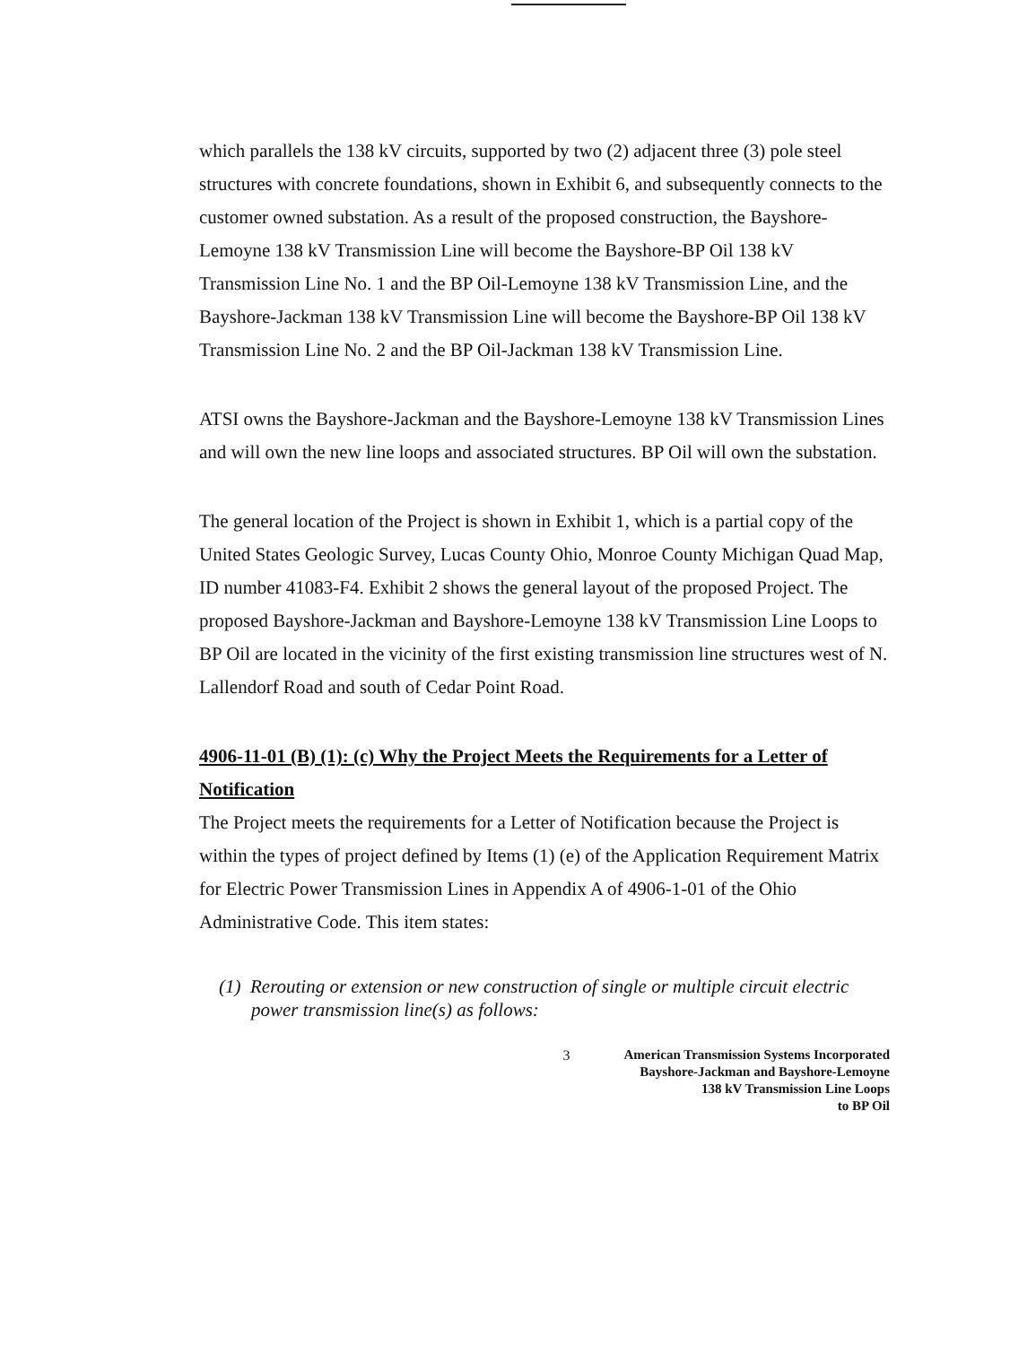which parallels the 138 kV circuits, supported by two (2) adjacent three (3) pole steel structures with concrete foundations, shown in Exhibit 6, and subsequently connects to the customer owned substation. As a result of the proposed construction, the Bayshore-Lemoyne 138 kV Transmission Line will become the Bayshore-BP Oil 138 kV Transmission Line No. 1 and the BP Oil-Lemoyne 138 kV Transmission Line, and the Bayshore-Jackman 138 kV Transmission Line will become the Bayshore-BP Oil 138 kV Transmission Line No. 2 and the BP Oil-Jackman 138 kV Transmission Line.
ATSI owns the Bayshore-Jackman and the Bayshore-Lemoyne 138 kV Transmission Lines and will own the new line loops and associated structures. BP Oil will own the substation.
The general location of the Project is shown in Exhibit 1, which is a partial copy of the United States Geologic Survey, Lucas County Ohio, Monroe County Michigan Quad Map, ID number 41083-F4. Exhibit 2 shows the general layout of the proposed Project. The proposed Bayshore-Jackman and Bayshore-Lemoyne 138 kV Transmission Line Loops to BP Oil are located in the vicinity of the first existing transmission line structures west of N. Lallendorf Road and south of Cedar Point Road.
4906-11-01 (B) (1): (c) Why the Project Meets the Requirements for a Letter of Notification
The Project meets the requirements for a Letter of Notification because the Project is within the types of project defined by Items (1) (e) of the Application Requirement Matrix for Electric Power Transmission Lines in Appendix A of 4906-1-01 of the Ohio Administrative Code. This item states:
(1) Rerouting or extension or new construction of single or multiple circuit electric power transmission line(s) as follows:
3 American Transmission Systems Incorporated
Bayshore-Jackman and Bayshore-Lemoyne
138 kV Transmission Line Loops
to BP Oil